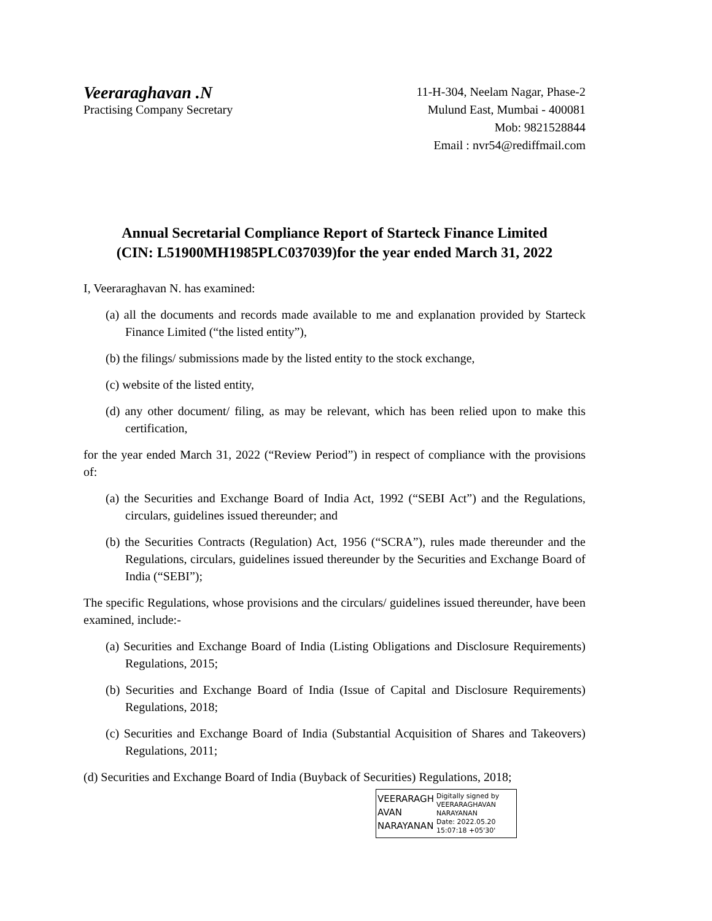Veeraraghavan .N
Practising Company Secretary
11-H-304, Neelam Nagar, Phase-2
Mulund East, Mumbai - 400081
Mob: 9821528844
Email : nvr54@rediffmail.com
Annual Secretarial Compliance Report of Starteck Finance Limited
(CIN: L51900MH1985PLC037039)for the year ended March 31, 2022
I, Veeraraghavan N. has examined:
(a) all the documents and records made available to me and explanation provided by Starteck Finance Limited (“the listed entity”),
(b) the filings/ submissions made by the listed entity to the stock exchange,
(c) website of the listed entity,
(d) any other document/ filing, as may be relevant, which has been relied upon to make this certification,
for the year ended March 31, 2022 (“Review Period”) in respect of compliance with the provisions of:
(a) the Securities and Exchange Board of India Act, 1992 (“SEBI Act”) and the Regulations, circulars, guidelines issued thereunder; and
(b) the Securities Contracts (Regulation) Act, 1956 (“SCRA”), rules made thereunder and the Regulations, circulars, guidelines issued thereunder by the Securities and Exchange Board of India (“SEBI”);
The specific Regulations, whose provisions and the circulars/ guidelines issued thereunder, have been examined, include:-
(a) Securities and Exchange Board of India (Listing Obligations and Disclosure Requirements) Regulations, 2015;
(b) Securities and Exchange Board of India (Issue of Capital and Disclosure Requirements) Regulations, 2018;
(c) Securities and Exchange Board of India (Substantial Acquisition of Shares and Takeovers) Regulations, 2011;
(d) Securities and Exchange Board of India (Buyback of Securities) Regulations, 2018;
VEERARAGH
AVAN
NARAYANAN
Digitally signed by VEERARAGHAVAN NARAYANAN
Date: 2022.05.20
15:07:18 +05'30'